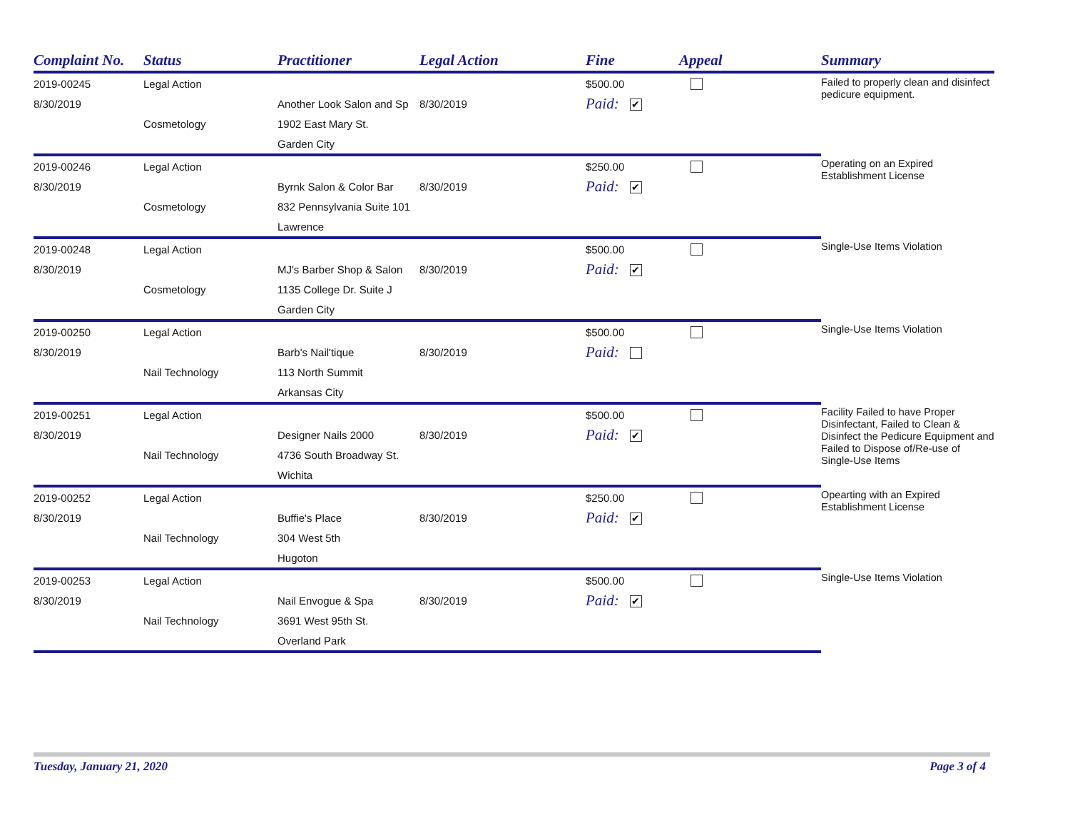| Complaint No. | Status | Practitioner | Legal Action | Fine | Appeal | Summary |
| --- | --- | --- | --- | --- | --- | --- |
| 2019-00245 | Legal Action | | | $500.00 | | Failed to properly clean and disinfect pedicure equipment. |
| 8/30/2019 | | Another Look Salon and Sp | 8/30/2019 | Paid: ✔ | | |
| | Cosmetology | 1902 East Mary St. | | | | |
| | | Garden City | | | | |
| 2019-00246 | Legal Action | | | $250.00 | | Operating on an Expired Establishment License |
| 8/30/2019 | | Byrnk Salon & Color Bar | 8/30/2019 | Paid: ✔ | | |
| | Cosmetology | 832 Pennsylvania Suite 101 | | | | |
| | | Lawrence | | | | |
| 2019-00248 | Legal Action | | | $500.00 | | Single-Use Items Violation |
| 8/30/2019 | | MJ's Barber Shop & Salon | 8/30/2019 | Paid: ✔ | | |
| | Cosmetology | 1135 College Dr. Suite J | | | | |
| | | Garden City | | | | |
| 2019-00250 | Legal Action | | | $500.00 | | Single-Use Items Violation |
| 8/30/2019 | | Barb's Nail'tique | 8/30/2019 | Paid: | | |
| | Nail Technology | 113 North Summit | | | | |
| | | Arkansas City | | | | |
| 2019-00251 | Legal Action | | | $500.00 | | Facility Failed to have Proper Disinfectant, Failed to Clean & Disinfect the Pedicure Equipment and Failed to Dispose of/Re-use of Single-Use Items |
| 8/30/2019 | | Designer Nails 2000 | 8/30/2019 | Paid: ✔ | | |
| | Nail Technology | 4736 South Broadway St. | | | | |
| | | Wichita | | | | |
| 2019-00252 | Legal Action | | | $250.00 | | Opearting with an Expired Establishment License |
| 8/30/2019 | | Buffie's Place | 8/30/2019 | Paid: ✔ | | |
| | Nail Technology | 304 West 5th | | | | |
| | | Hugoton | | | | |
| 2019-00253 | Legal Action | | | $500.00 | | Single-Use Items Violation |
| 8/30/2019 | | Nail Envogue & Spa | 8/30/2019 | Paid: ✔ | | |
| | Nail Technology | 3691 West 95th St. | | | | |
| | | Overland Park | | | | |
Tuesday, January 21, 2020 Page 3 of 4